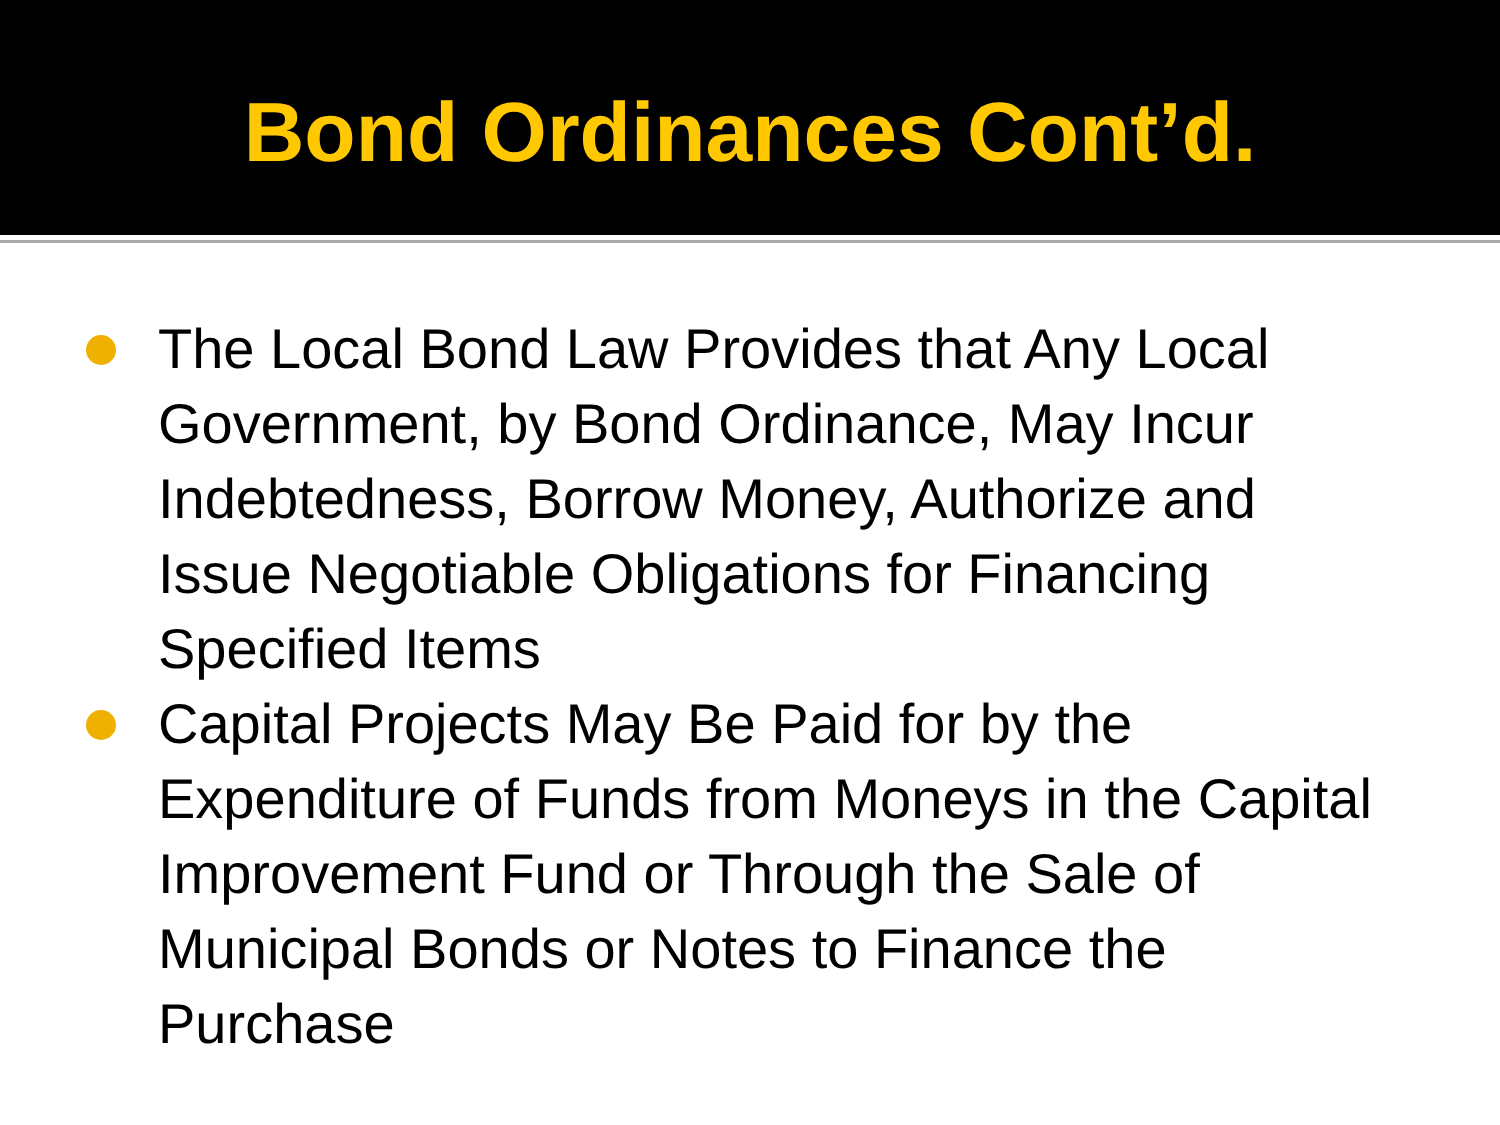Bond Ordinances Cont’d.
The Local Bond Law Provides that Any Local Government, by Bond Ordinance, May Incur Indebtedness, Borrow Money, Authorize and Issue Negotiable Obligations for Financing Specified Items
Capital Projects May Be Paid for by the Expenditure of Funds from Moneys in the Capital Improvement Fund or Through the Sale of Municipal Bonds or Notes to Finance the Purchase